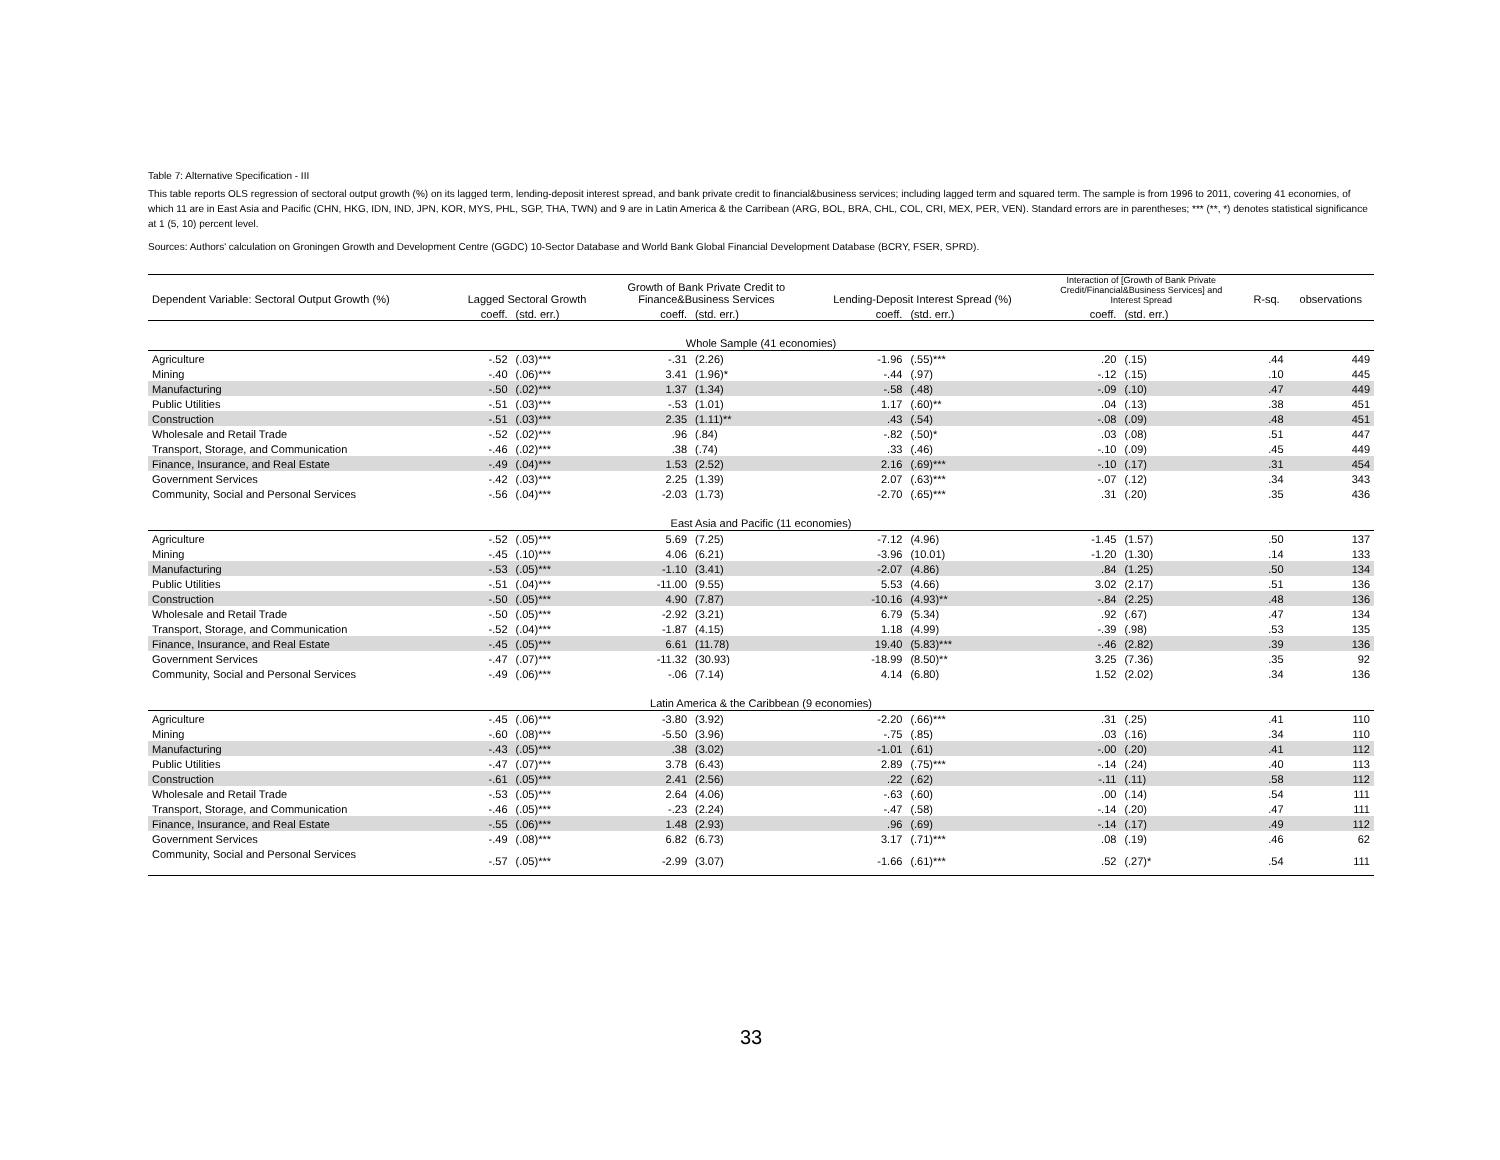Table 7: Alternative Specification - III
This table reports OLS regression of sectoral output growth (%) on its lagged term, lending-deposit interest spread, and bank private credit to financial&business services; including lagged term and squared term. The sample is from 1996 to 2011, covering 41 economies, of which 11 are in East Asia and Pacific (CHN, HKG, IDN, IND, JPN, KOR, MYS, PHL, SGP, THA, TWN) and 9 are in Latin America & the Carribean (ARG, BOL, BRA, CHL, COL, CRI, MEX, PER, VEN). Standard errors are in parentheses; *** (**, *) denotes statistical significance at 1 (5, 10) percent level.
Sources: Authors' calculation on Groningen Growth and Development Centre (GGDC) 10-Sector Database and World Bank Global Financial Development Database (BCRY, FSER, SPRD).
| Dependent Variable: Sectoral Output Growth (%) | Lagged Sectoral Growth | | Growth of Bank Private Credit to Finance&Business Services | | Lending-Deposit Interest Spread (%) | | Interaction of [Growth of Bank Private Credit/Financial&Business Services] and Interest Spread | | R-sq. | observations |
| --- | --- | --- | --- | --- | --- | --- | --- | --- | --- | --- |
| | coeff. | (std. err.) | coeff. | (std. err.) | coeff. | (std. err.) | coeff. | (std. err.) | | |
| Whole Sample (41 economies) | | | | | | | | | | |
| Agriculture | -.52 | (.03)*** | -.31 | (2.26) | -1.96 | (.55)*** | .20 | (.15) | .44 | 449 |
| Mining | -.40 | (.06)*** | 3.41 | (1.96)* | -.44 | (.97) | -.12 | (.15) | .10 | 445 |
| Manufacturing | -.50 | (.02)*** | 1.37 | (1.34) | -.58 | (.48) | -.09 | (.10) | .47 | 449 |
| Public Utilities | -.51 | (.03)*** | -.53 | (1.01) | 1.17 | (.60)** | .04 | (.13) | .38 | 451 |
| Construction | -.51 | (.03)*** | 2.35 | (1.11)** | .43 | (.54) | -.08 | (.09) | .48 | 451 |
| Wholesale and Retail Trade | -.52 | (.02)*** | .96 | (.84) | -.82 | (.50)* | .03 | (.08) | .51 | 447 |
| Transport, Storage, and Communication | -.46 | (.02)*** | .38 | (.74) | .33 | (.46) | -.10 | (.09) | .45 | 449 |
| Finance, Insurance, and Real Estate | -.49 | (.04)*** | 1.53 | (2.52) | 2.16 | (.69)*** | -.10 | (.17) | .31 | 454 |
| Government Services | -.42 | (.03)*** | 2.25 | (1.39) | 2.07 | (.63)*** | -.07 | (.12) | .34 | 343 |
| Community, Social and Personal Services | -.56 | (.04)*** | -2.03 | (1.73) | -2.70 | (.65)*** | .31 | (.20) | .35 | 436 |
| East Asia and Pacific (11 economies) | | | | | | | | | | |
| Agriculture | -.52 | (.05)*** | 5.69 | (7.25) | -7.12 | (4.96) | -1.45 | (1.57) | .50 | 137 |
| Mining | -.45 | (.10)*** | 4.06 | (6.21) | -3.96 | (10.01) | -1.20 | (1.30) | .14 | 133 |
| Manufacturing | -.53 | (.05)*** | -1.10 | (3.41) | -2.07 | (4.86) | .84 | (1.25) | .50 | 134 |
| Public Utilities | -.51 | (.04)*** | -11.00 | (9.55) | 5.53 | (4.66) | 3.02 | (2.17) | .51 | 136 |
| Construction | -.50 | (.05)*** | 4.90 | (7.87) | -10.16 | (4.93)** | -.84 | (2.25) | .48 | 136 |
| Wholesale and Retail Trade | -.50 | (.05)*** | -2.92 | (3.21) | 6.79 | (5.34) | .92 | (.67) | .47 | 134 |
| Transport, Storage, and Communication | -.52 | (.04)*** | -1.87 | (4.15) | 1.18 | (4.99) | -.39 | (.98) | .53 | 135 |
| Finance, Insurance, and Real Estate | -.45 | (.05)*** | 6.61 | (11.78) | 19.40 | (5.83)*** | -.46 | (2.82) | .39 | 136 |
| Government Services | -.47 | (.07)*** | -11.32 | (30.93) | -18.99 | (8.50)** | 3.25 | (7.36) | .35 | 92 |
| Community, Social and Personal Services | -.49 | (.06)*** | -.06 | (7.14) | 4.14 | (6.80) | 1.52 | (2.02) | .34 | 136 |
| Latin America & the Caribbean (9 economies) | | | | | | | | | | |
| Agriculture | -.45 | (.06)*** | -3.80 | (3.92) | -2.20 | (.66)*** | .31 | (.25) | .41 | 110 |
| Mining | -.60 | (.08)*** | -5.50 | (3.96) | -.75 | (.85) | .03 | (.16) | .34 | 110 |
| Manufacturing | -.43 | (.05)*** | .38 | (3.02) | -1.01 | (.61) | -.00 | (.20) | .41 | 112 |
| Public Utilities | -.47 | (.07)*** | 3.78 | (6.43) | 2.89 | (.75)*** | -.14 | (.24) | .40 | 113 |
| Construction | -.61 | (.05)*** | 2.41 | (2.56) | .22 | (.62) | -.11 | (.11) | .58 | 112 |
| Wholesale and Retail Trade | -.53 | (.05)*** | 2.64 | (4.06) | -.63 | (.60) | .00 | (.14) | .54 | 111 |
| Transport, Storage, and Communication | -.46 | (.05)*** | -.23 | (2.24) | -.47 | (.58) | -.14 | (.20) | .47 | 111 |
| Finance, Insurance, and Real Estate | -.55 | (.06)*** | 1.48 | (2.93) | .96 | (.69) | -.14 | (.17) | .49 | 112 |
| Government Services | -.49 | (.08)*** | 6.82 | (6.73) | 3.17 | (.71)*** | .08 | (.19) | .46 | 62 |
| Community, Social and Personal Services | -.57 | (.05)*** | -2.99 | (3.07) | -1.66 | (.61)*** | .52 | (.27)* | .54 | 111 |
33